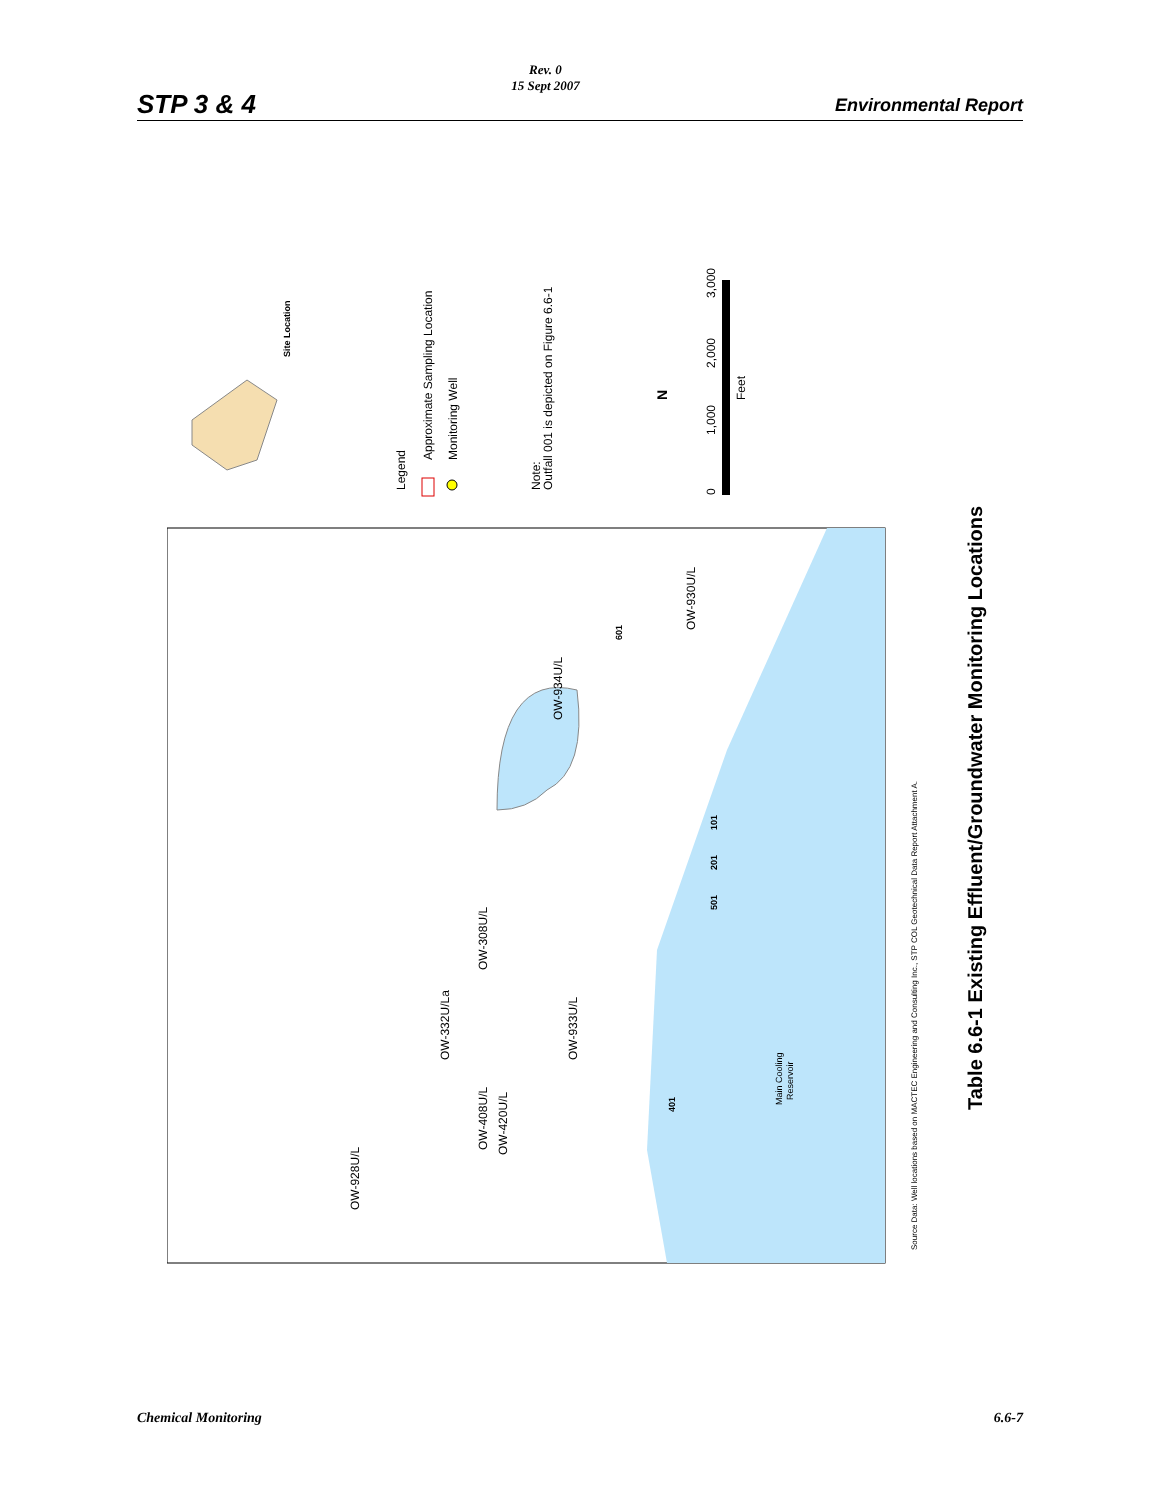STP 3 & 4
Rev. 0
15 Sept 2007
Environmental Report
Legend
Approximate Sampling Location
Monitoring Well
Note:
Outfall 001 is depicted on Figure 6.6-1
N
Feet
0
1,000
2,000
3,000
Site Location
OW-930U/L
OW-934U/L
OW-308U/L
OW-332U/La
OW-933U/L
OW-408U/L
OW-420U/L
OW-928U/L
601
101
201
501
401
Main Cooling
Reservoir
Source Data: Well locations based on MACTEC Engineering and Consulting Inc., STP COL Geotechnical Data Report Attachment A.
Table 6.6-1 Existing Effluent/Groundwater Monitoring Locations
Chemical Monitoring 6.6-7